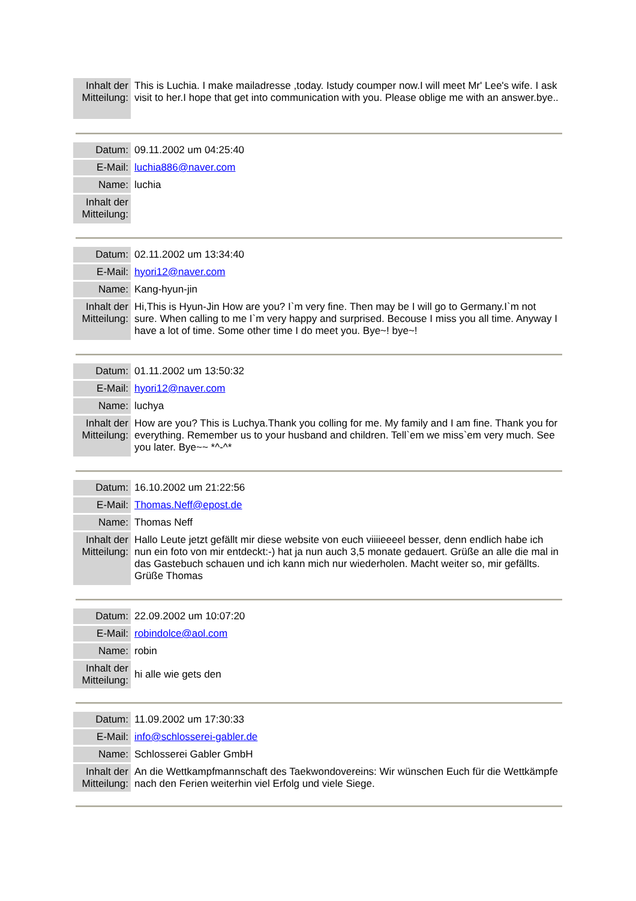| Inhalt der Mitteilung: | This is Luchia. I make mailadresse ,today. Istudy coumper now.I will meet Mr' Lee's wife. I ask visit to her.I hope that get into communication with you. Please oblige me with an answer.bye.. |
| Datum: | 09.11.2002 um 04:25:40 |
| E-Mail: | luchia886@naver.com |
| Name: | luchia |
| Inhalt der Mitteilung: | |
| Datum: | 02.11.2002 um 13:34:40 |
| E-Mail: | hyori12@naver.com |
| Name: | Kang-hyun-jin |
| Inhalt der Mitteilung: | Hi,This is Hyun-Jin How are you? I`m very fine. Then may be I will go to Germany.I`m not sure. When calling to me I`m very happy and surprised. Becouse I miss you all time. Anyway I have a lot of time. Some other time I do meet you. Bye~! bye~! |
| Datum: | 01.11.2002 um 13:50:32 |
| E-Mail: | hyori12@naver.com |
| Name: | luchya |
| Inhalt der Mitteilung: | How are you? This is Luchya.Thank you colling for me. My family and I am fine. Thank you for everything. Remember us to your husband and children. Tell`em we miss`em very much. See you later. Bye~~ *^-^* |
| Datum: | 16.10.2002 um 21:22:56 |
| E-Mail: | Thomas.Neff@epost.de |
| Name: | Thomas Neff |
| Inhalt der Mitteilung: | Hallo Leute jetzt gefällt mir diese website von euch viiiieeeel besser, denn endlich habe ich nun ein foto von mir entdeckt:-) hat ja nun auch 3,5 monate gedauert. Grüße an alle die mal in das Gastebuch schauen und ich kann mich nur wiederholen. Macht weiter so, mir gefällts. Grüße Thomas |
| Datum: | 22.09.2002 um 10:07:20 |
| E-Mail: | robindolce@aol.com |
| Name: | robin |
| Inhalt der Mitteilung: | hi alle wie gets den |
| Datum: | 11.09.2002 um 17:30:33 |
| E-Mail: | info@schlosserei-gabler.de |
| Name: | Schlosserei Gabler GmbH |
| Inhalt der Mitteilung: | An die Wettkampfmannschaft des Taekwondovereins: Wir wünschen Euch für die Wettkämpfe nach den Ferien weiterhin viel Erfolg und viele Siege. |